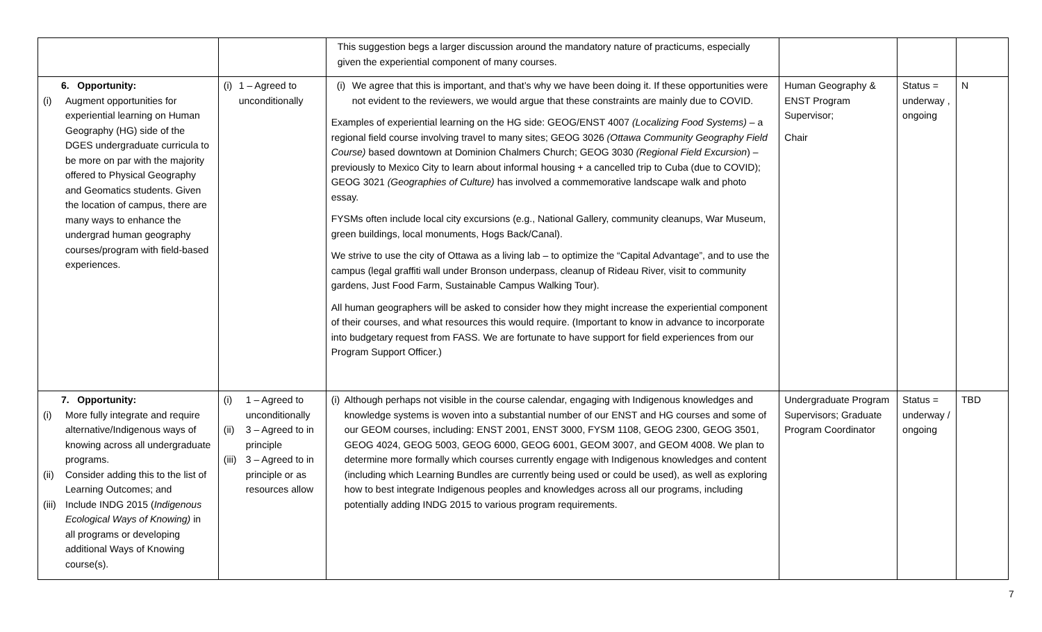| | | This suggestion begs a larger discussion around the mandatory nature of practicums, especially given the experiential component of many courses. | | | |
| 6. Opportunity: (i) Augment opportunities for experiential learning on Human Geography (HG) side of the DGES undergraduate curricula to be more on par with the majority offered to Physical Geography and Geomatics students. Given the location of campus, there are many ways to enhance the undergrad human geography courses/program with field-based experiences. | (i) 1 – Agreed to unconditionally | (i) We agree that this is important, and that’s why we have been doing it. If these opportunities were not evident to the reviewers, we would argue that these constraints are mainly due to COVID. Examples of experiential learning on the HG side: GEOG/ENST 4007 (Localizing Food Systems) – a regional field course involving travel to many sites; GEOG 3026 (Ottawa Community Geography Field Course) based downtown at Dominion Chalmers Church; GEOG 3030 (Regional Field Excursion ) – previously to Mexico City to learn about informal housing + a cancelled trip to Cuba (due to COVID); GEOG 3021 (Geographies of Culture) has involved a commemorative landscape walk and photo essay. FYSMs often include local city excursions (e.g., National Gallery, community cleanups, War Museum, green buildings, local monuments, Hogs Back/Canal). We strive to use the city of Ottawa as a living lab – to optimize the “Capital Advantage”, and to use the campus (legal graffiti wall under Bronson underpass, cleanup of Rideau River, visit to community gardens, Just Food Farm, Sustainable Campus Walking Tour). All human geographers will be asked to consider how they might increase the experiential component of their courses, and what resources this would require. (Important to know in advance to incorporate into budgetary request from FASS. We are fortunate to have support for field experiences from our Program Support Officer.) | Human Geography & ENST Program Supervisor; Chair | Status = underway , ongoing | N |
| 7. Opportunity: (i) More fully integrate and require alternative/Indigenous ways of knowing across all undergraduate programs. (ii) Consider adding this to the list of Learning Outcomes; and (iii) Include INDG 2015 ( Indigenous Ecological Ways of Knowing) in all programs or developing additional Ways of Knowing course(s). | (i) 1 – Agreed to unconditionally (ii) 3 – Agreed to in principle (iii) 3 – Agreed to in principle or as resources allow | (i) Although perhaps not visible in the course calendar, engaging with Indigenous knowledges and knowledge systems is woven into a substantial number of our ENST and HG courses and some of our GEOM courses, including: ENST 2001, ENST 3000, FYSM 1108, GEOG 2300, GEOG 3501, GEOG 4024, GEOG 5003, GEOG 6000, GEOG 6001, GEOM 3007, and GEOM 4008. We plan to determine more formally which courses currently engage with Indigenous knowledges and content (including which Learning Bundles are currently being used or could be used), as well as exploring how to best integrate Indigenous peoples and knowledges across all our programs, including potentially adding INDG 2015 to various program requirements. | Undergraduate Program Supervisors; Graduate Program Coordinator | Status = underway / ongoing | TBD |
7